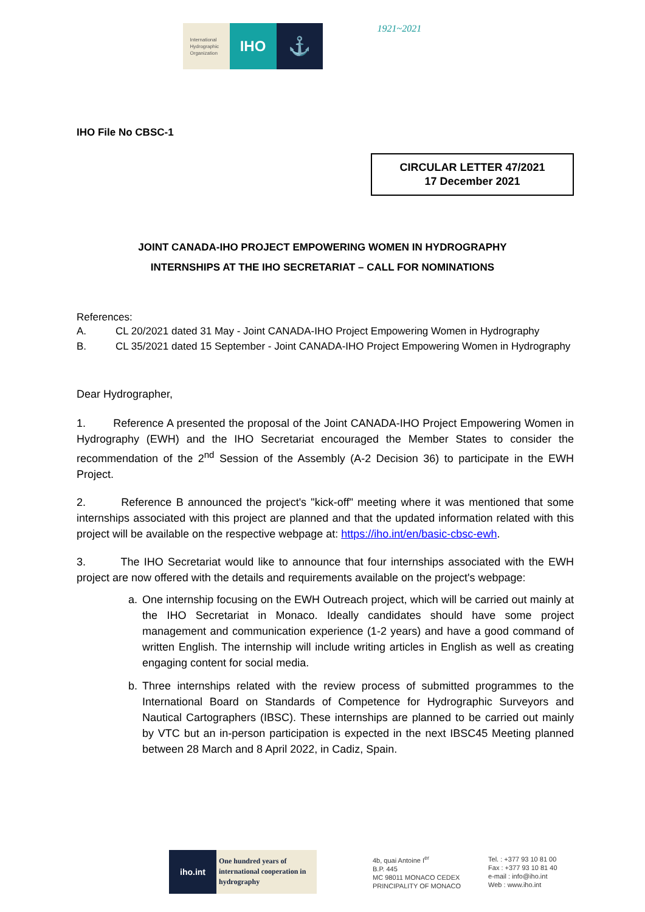International Hydrographic Organization
IHO
⚓
1921~2021
IHO File No CBSC-1
CIRCULAR LETTER 47/2021
17 December 2021
JOINT CANADA-IHO PROJECT EMPOWERING WOMEN IN HYDROGRAPHY
INTERNSHIPS AT THE IHO SECRETARIAT – CALL FOR NOMINATIONS
References:
A. CL 20/2021 dated 31 May - Joint CANADA-IHO Project Empowering Women in Hydrography
B. CL 35/2021 dated 15 September - Joint CANADA-IHO Project Empowering Women in Hydrography
Dear Hydrographer,
1. Reference A presented the proposal of the Joint CANADA-IHO Project Empowering Women in Hydrography (EWH) and the IHO Secretariat encouraged the Member States to consider the recommendation of the 2<sup>nd</sup> Session of the Assembly (A-2 Decision 36) to participate in the EWH Project.
2. Reference B announced the project's "kick-off" meeting where it was mentioned that some internships associated with this project are planned and that the updated information related with this project will be available on the respective webpage at: https://iho.int/en/basic-cbsc-ewh.
3. The IHO Secretariat would like to announce that four internships associated with the EWH project are now offered with the details and requirements available on the project's webpage:
a. One internship focusing on the EWH Outreach project, which will be carried out mainly at the IHO Secretariat in Monaco. Ideally candidates should have some project management and communication experience (1-2 years) and have a good command of written English. The internship will include writing articles in English as well as creating engaging content for social media.
b. Three internships related with the review process of submitted programmes to the International Board on Standards of Competence for Hydrographic Surveyors and Nautical Cartographers (IBSC). These internships are planned to be carried out mainly by VTC but an in-person participation is expected in the next IBSC45 Meeting planned between 28 March and 8 April 2022, in Cadiz, Spain.
iho.int
One hundred years of international cooperation in hydrography
4b, quai Antoine I<sup>er</sup>
B.P. 445
MC 98011 MONACO CEDEX
PRINCIPALITY OF MONACO
Tel. : +377 93 10 81 00
Fax : +377 93 10 81 40
e-mail : info@iho.int
Web : www.iho.int